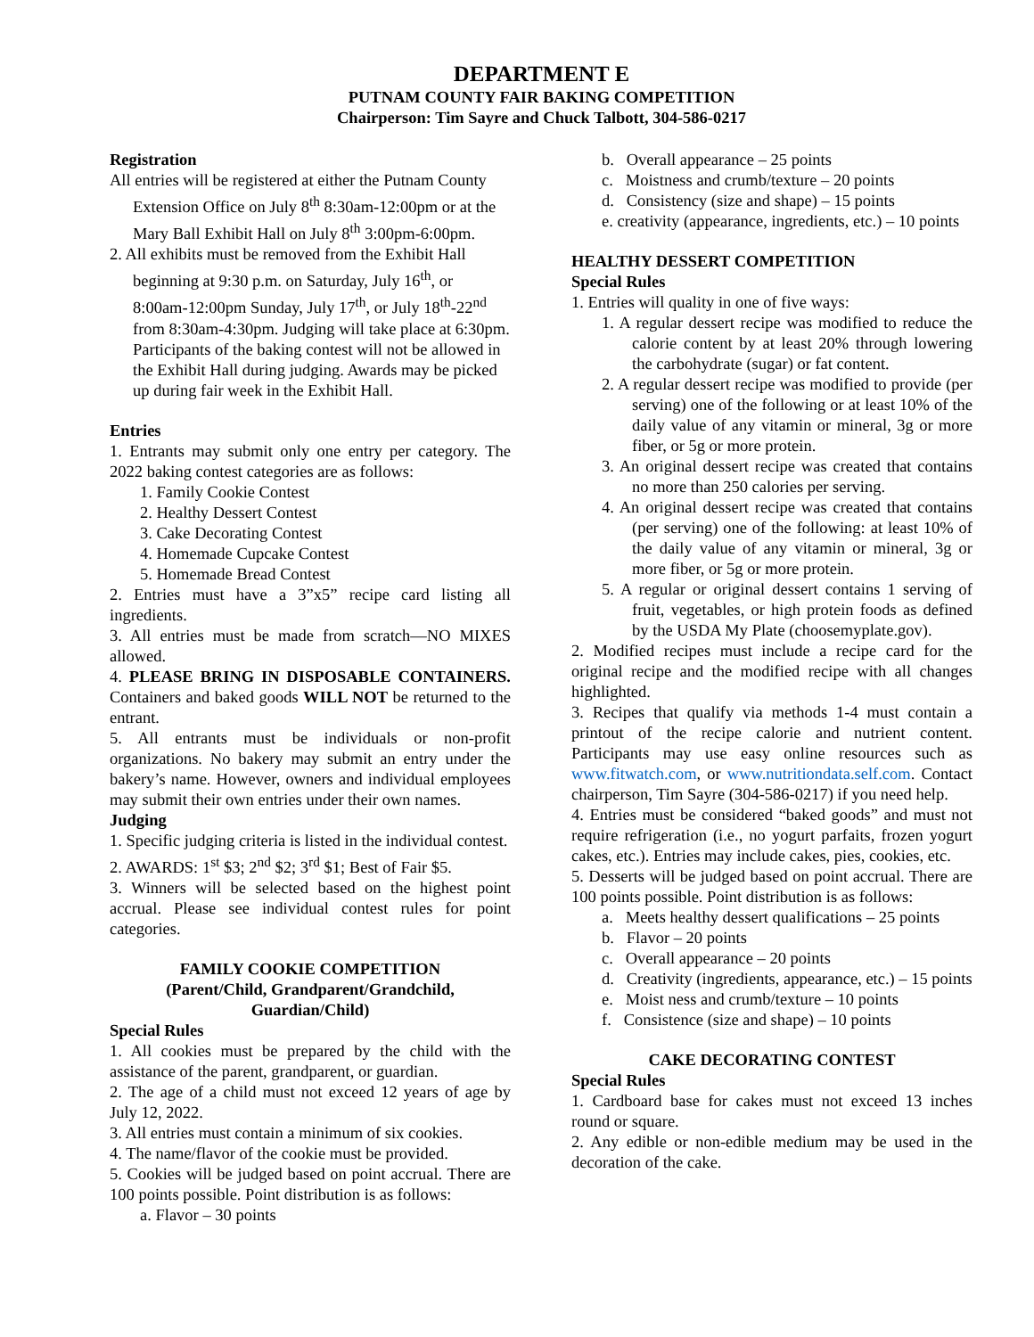DEPARTMENT E
PUTNAM COUNTY FAIR BAKING COMPETITION
Chairperson: Tim Sayre and Chuck Talbott, 304-586-0217
Registration
All entries will be registered at either the Putnam County Extension Office on July 8<sup>th</sup> 8:30am-12:00pm or at the Mary Ball Exhibit Hall on July 8<sup>th</sup> 3:00pm-6:00pm.
2. All exhibits must be removed from the Exhibit Hall beginning at 9:30 p.m. on Saturday, July 16<sup>th</sup>, or 8:00am-12:00pm Sunday, July 17<sup>th</sup>, or July 18<sup>th</sup>-22<sup>nd</sup> from 8:30am-4:30pm. Judging will take place at 6:30pm. Participants of the baking contest will not be allowed in the Exhibit Hall during judging. Awards may be picked up during fair week in the Exhibit Hall.
Entries
1. Entrants may submit only one entry per category. The 2022 baking contest categories are as follows:
1. Family Cookie Contest
2. Healthy Dessert Contest
3. Cake Decorating Contest
4. Homemade Cupcake Contest
5. Homemade Bread Contest
2. Entries must have a 3”x5” recipe card listing all ingredients.
3. All entries must be made from scratch—NO MIXES allowed.
4. PLEASE BRING IN DISPOSABLE CONTAINERS. Containers and baked goods WILL NOT be returned to the entrant.
5. All entrants must be individuals or non-profit organizations. No bakery may submit an entry under the bakery’s name. However, owners and individual employees may submit their own entries under their own names.
Judging
1. Specific judging criteria is listed in the individual contest.
2. AWARDS: 1<sup>st</sup> $3; 2<sup>nd</sup> $2; 3<sup>rd</sup> $1; Best of Fair $5.
3. Winners will be selected based on the highest point accrual. Please see individual contest rules for point categories.
FAMILY COOKIE COMPETITION
(Parent/Child, Grandparent/Grandchild,
Guardian/Child)
Special Rules
1. All cookies must be prepared by the child with the assistance of the parent, grandparent, or guardian.
2. The age of a child must not exceed 12 years of age by July 12, 2022.
3. All entries must contain a minimum of six cookies.
4. The name/flavor of the cookie must be provided.
5. Cookies will be judged based on point accrual. There are 100 points possible. Point distribution is as follows:
a. Flavor – 30 points
b. Overall appearance – 25 points
c. Moistness and crumb/texture – 20 points
d. Consistency (size and shape) – 15 points
e. creativity (appearance, ingredients, etc.) – 10 points
HEALTHY DESSERT COMPETITION
Special Rules
1. Entries will quality in one of five ways:
1. A regular dessert recipe was modified to reduce the calorie content by at least 20% through lowering the carbohydrate (sugar) or fat content.
2. A regular dessert recipe was modified to provide (per serving) one of the following or at least 10% of the daily value of any vitamin or mineral, 3g or more fiber, or 5g or more protein.
3. An original dessert recipe was created that contains no more than 250 calories per serving.
4. An original dessert recipe was created that contains (per serving) one of the following: at least 10% of the daily value of any vitamin or mineral, 3g or more fiber, or 5g or more protein.
5. A regular or original dessert contains 1 serving of fruit, vegetables, or high protein foods as defined by the USDA My Plate (choosemyplate.gov).
2. Modified recipes must include a recipe card for the original recipe and the modified recipe with all changes highlighted.
3. Recipes that qualify via methods 1-4 must contain a printout of the recipe calorie and nutrient content. Participants may use easy online resources such as www.fitwatch.com, or www.nutritiondata.self.com. Contact chairperson, Tim Sayre (304-586-0217) if you need help.
4. Entries must be considered “baked goods” and must not require refrigeration (i.e., no yogurt parfaits, frozen yogurt cakes, etc.). Entries may include cakes, pies, cookies, etc.
5. Desserts will be judged based on point accrual. There are 100 points possible. Point distribution is as follows:
a. Meets healthy dessert qualifications – 25 points
b. Flavor – 20 points
c. Overall appearance – 20 points
d. Creativity (ingredients, appearance, etc.) – 15 points
e. Moist ness and crumb/texture – 10 points
f. Consistence (size and shape) – 10 points
CAKE DECORATING CONTEST
Special Rules
1. Cardboard base for cakes must not exceed 13 inches round or square.
2. Any edible or non-edible medium may be used in the decoration of the cake.